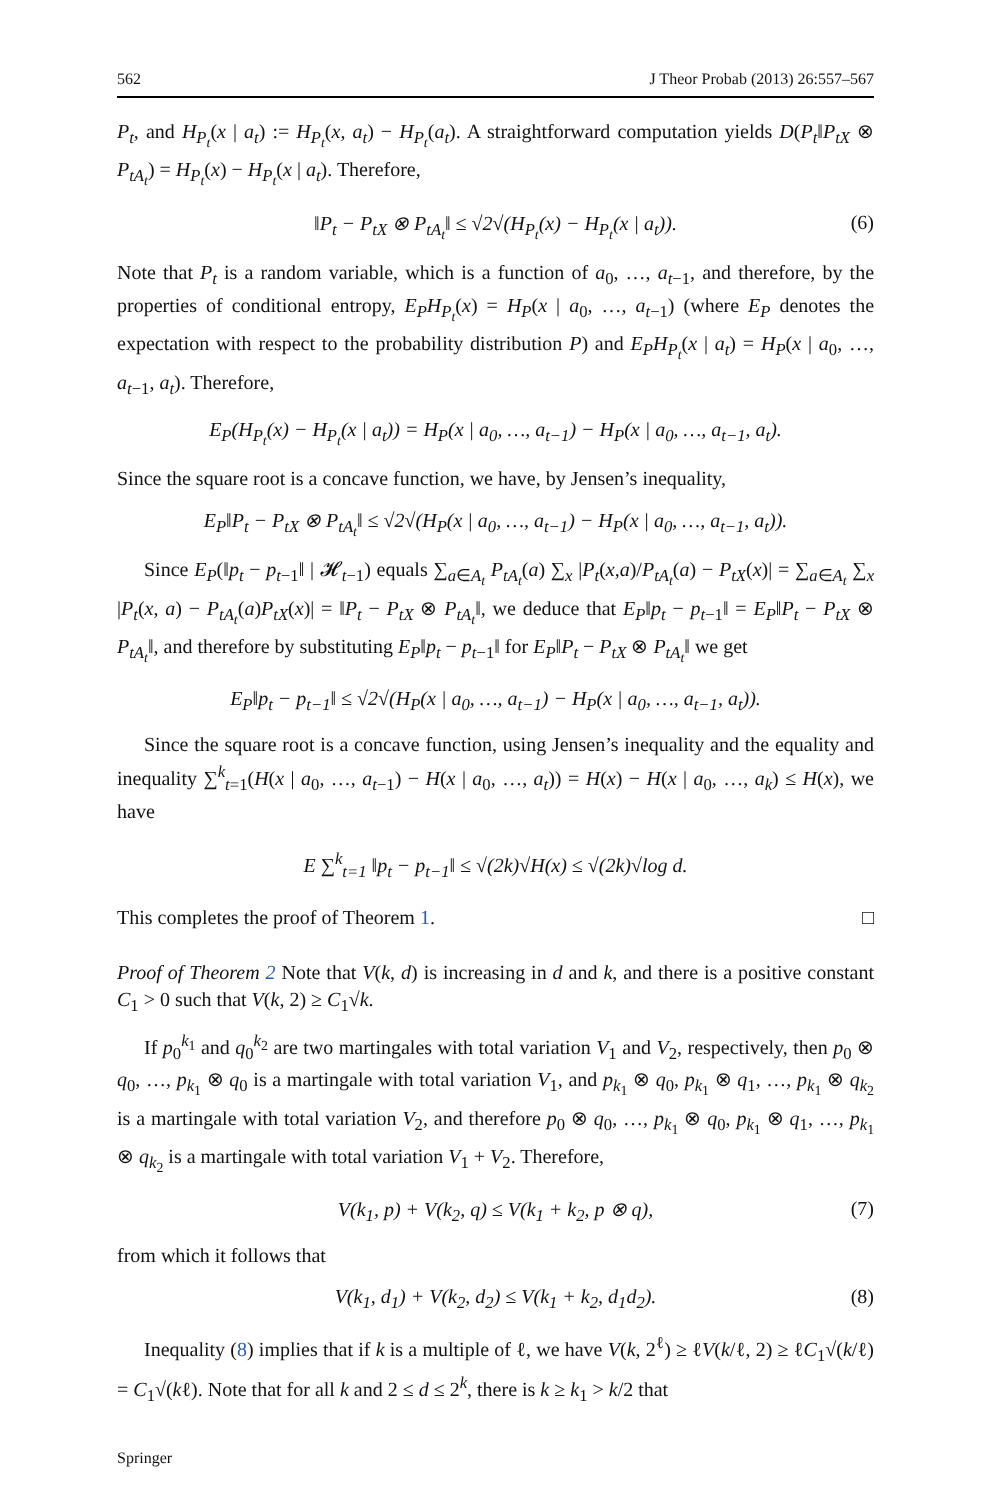562 J Theor Probab (2013) 26:557–567
P<sub>t</sub>, and H<sub>P<sub>t</sub></sub>(x | a<sub>t</sub>) := H<sub>P<sub>t</sub></sub>(x, a<sub>t</sub>) − H<sub>P<sub>t</sub></sub>(a<sub>t</sub>). A straightforward computation yields D(P<sub>t</sub>‖P<sub>tX</sub> ⊗ P<sub>tA<sub>t</sub></sub>) = H<sub>P<sub>t</sub></sub>(x) − H<sub>P<sub>t</sub></sub>(x | a<sub>t</sub>). Therefore,
‖P<sub>t</sub> − P<sub>tX</sub> ⊗ P<sub>tA<sub>t</sub></sub>‖ ≤ √2√(H<sub>P<sub>t</sub></sub>(x) − H<sub>P<sub>t</sub></sub>(x | a<sub>t</sub>)). (6)
Note that P<sub>t</sub> is a random variable, which is a function of a<sub>0</sub>, …, a<sub>t−1</sub>, and therefore, by the properties of conditional entropy, E<sub>P</sub>H<sub>P<sub>t</sub></sub>(x) = H<sub>P</sub>(x | a<sub>0</sub>, …, a<sub>t−1</sub>) (where E<sub>P</sub> denotes the expectation with respect to the probability distribution P) and E<sub>P</sub>H<sub>P<sub>t</sub></sub>(x | a<sub>t</sub>) = H<sub>P</sub>(x | a<sub>0</sub>, …, a<sub>t−1</sub>, a<sub>t</sub>). Therefore,
E<sub>P</sub>(H<sub>P<sub>t</sub></sub>(x) − H<sub>P<sub>t</sub></sub>(x | a<sub>t</sub>)) = H<sub>P</sub>(x | a<sub>0</sub>, …, a<sub>t−1</sub>) − H<sub>P</sub>(x | a<sub>0</sub>, …, a<sub>t−1</sub>, a<sub>t</sub>).
Since the square root is a concave function, we have, by Jensen’s inequality,
E<sub>P</sub>‖P<sub>t</sub> − P<sub>tX</sub> ⊗ P<sub>tA<sub>t</sub></sub>‖ ≤ √2√(H<sub>P</sub>(x | a<sub>0</sub>, …, a<sub>t−1</sub>) − H<sub>P</sub>(x | a<sub>0</sub>, …, a<sub>t−1</sub>, a<sub>t</sub>)).
Since E<sub>P</sub>(‖p<sub>t</sub> − p<sub>t−1</sub>‖ | 𝓗<sub>t−1</sub>) equals ∑<sub>a∈A<sub>t</sub></sub> P<sub>tA<sub>t</sub></sub>(a) ∑<sub>x</sub> |P<sub>t</sub>(x,a)/P<sub>tA<sub>t</sub></sub>(a) − P<sub>tX</sub>(x)| = ∑<sub>a∈A<sub>t</sub></sub> ∑<sub>x</sub> |P<sub>t</sub>(x, a) − P<sub>tA<sub>t</sub></sub>(a)P<sub>tX</sub>(x)| = ‖P<sub>t</sub> − P<sub>tX</sub> ⊗ P<sub>tA<sub>t</sub></sub>‖, we deduce that E<sub>P</sub>‖p<sub>t</sub> − p<sub>t−1</sub>‖ = E<sub>P</sub>‖P<sub>t</sub> − P<sub>tX</sub> ⊗ P<sub>tA<sub>t</sub></sub>‖, and therefore by substituting E<sub>P</sub>‖p<sub>t</sub> − p<sub>t−1</sub>‖ for E<sub>P</sub>‖P<sub>t</sub> − P<sub>tX</sub> ⊗ P<sub>tA<sub>t</sub></sub>‖ we get
E<sub>P</sub>‖p<sub>t</sub> − p<sub>t−1</sub>‖ ≤ √2√(H<sub>P</sub>(x | a<sub>0</sub>, …, a<sub>t−1</sub>) − H<sub>P</sub>(x | a<sub>0</sub>, …, a<sub>t−1</sub>, a<sub>t</sub>)).
Since the square root is a concave function, using Jensen’s inequality and the equality and inequality ∑<sup>k</sup><sub>t=1</sub>(H(x | a<sub>0</sub>, …, a<sub>t−1</sub>) − H(x | a<sub>0</sub>, …, a<sub>t</sub>)) = H(x) − H(x | a<sub>0</sub>, …, a<sub>k</sub>) ≤ H(x), we have
E ∑<sup>k</sup><sub>t=1</sub> ‖p<sub>t</sub> − p<sub>t−1</sub>‖ ≤ √(2k)√H(x) ≤ √(2k)√log d.
This completes the proof of Theorem 1. □
Proof of Theorem 2 Note that V(k, d) is increasing in d and k, and there is a positive constant C<sub>1</sub> > 0 such that V(k, 2) ≥ C<sub>1</sub>√k.
If p<sub>0</sub><sup>k<sub>1</sub></sup> and q<sub>0</sub><sup>k<sub>2</sub></sup> are two martingales with total variation V<sub>1</sub> and V<sub>2</sub>, respectively, then p<sub>0</sub> ⊗ q<sub>0</sub>, …, p<sub>k<sub>1</sub></sub> ⊗ q<sub>0</sub> is a martingale with total variation V<sub>1</sub>, and p<sub>k<sub>1</sub></sub> ⊗ q<sub>0</sub>, p<sub>k<sub>1</sub></sub> ⊗ q<sub>1</sub>, …, p<sub>k<sub>1</sub></sub> ⊗ q<sub>k<sub>2</sub></sub> is a martingale with total variation V<sub>2</sub>, and therefore p<sub>0</sub> ⊗ q<sub>0</sub>, …, p<sub>k<sub>1</sub></sub> ⊗ q<sub>0</sub>, p<sub>k<sub>1</sub></sub> ⊗ q<sub>1</sub>, …, p<sub>k<sub>1</sub></sub> ⊗ q<sub>k<sub>2</sub></sub> is a martingale with total variation V<sub>1</sub> + V<sub>2</sub>. Therefore,
V(k<sub>1</sub>, p) + V(k<sub>2</sub>, q) ≤ V(k<sub>1</sub> + k<sub>2</sub>, p ⊗ q), (7)
from which it follows that
V(k<sub>1</sub>, d<sub>1</sub>) + V(k<sub>2</sub>, d<sub>2</sub>) ≤ V(k<sub>1</sub> + k<sub>2</sub>, d<sub>1</sub>d<sub>2</sub>). (8)
Inequality (8) implies that if k is a multiple of ℓ, we have V(k, 2<sup>ℓ</sup>) ≥ ℓV(k/ℓ, 2) ≥ ℓC<sub>1</sub>√(k/ℓ) = C<sub>1</sub>√(kℓ). Note that for all k and 2 ≤ d ≤ 2<sup>k</sup>, there is k ≥ k<sub>1</sub> > k/2 that
Springer